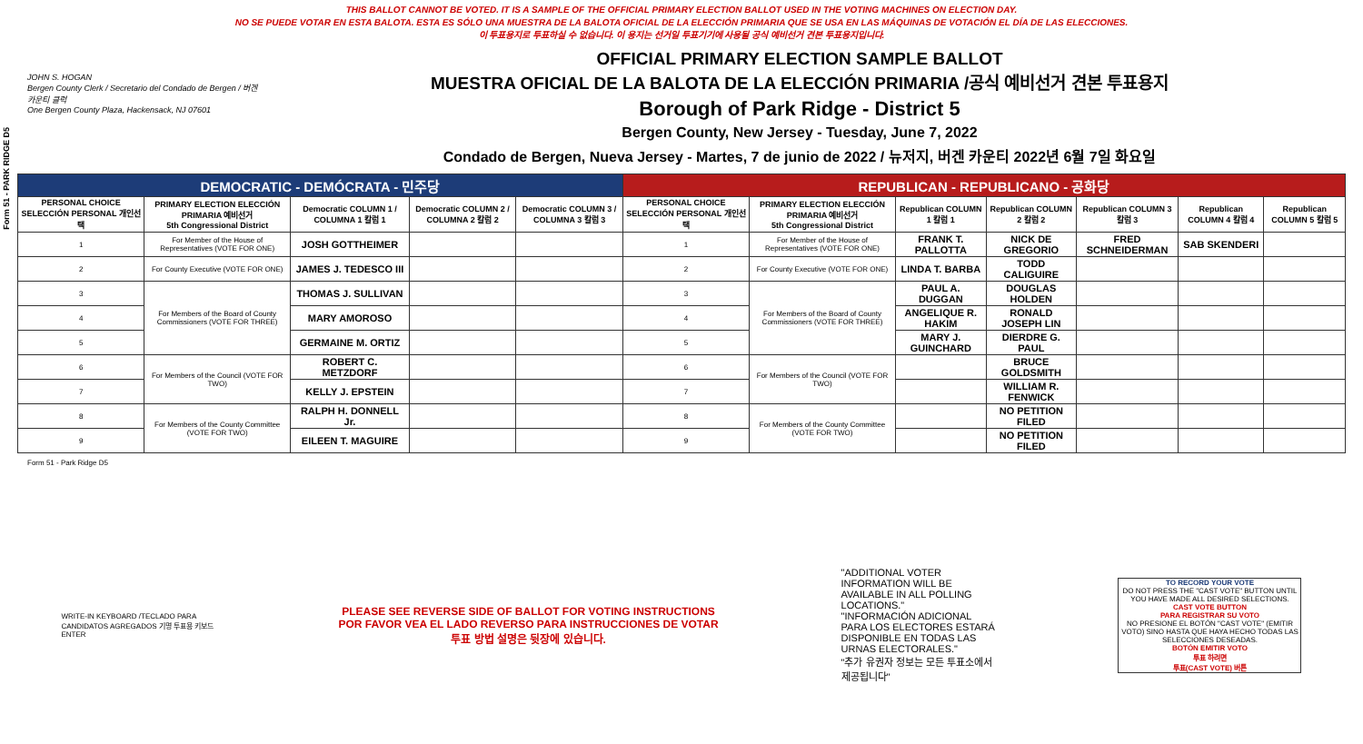Form 51 - PARK RIDGE D5
THIS BALLOT CANNOT BE VOTED. IT IS A SAMPLE OF THE OFFICIAL PRIMARY ELECTION BALLOT USED IN THE VOTING MACHINES ON ELECTION DAY.
NO SE PUEDE VOTAR EN ESTA BALOTA. ESTA ES SÓLO UNA MUESTRA DE LA BALOTA OFICIAL DE LA ELECCIÓN PRIMARIA QUE SE USA EN LAS MÁQUINAS DE VOTACIÓN EL DÍA DE LAS ELECCIONES.
이 투표용지로 투표하실 수 없습니다. 이 용지는 선거일 투표기기에 사용될 공식 예비선거 견본 투표용지입니다.
JOHN S. HOGAN
Bergen County Clerk / Secretario del Condado de Bergen / 버겐카운티 클럭
One Bergen County Plaza, Hackensack, NJ 07601
OFFICIAL PRIMARY ELECTION SAMPLE BALLOT
MUESTRA OFICIAL DE LA BALOTA DE LA ELECCIÓN PRIMARIA /공식 예비선거 견본 투표용지
Borough of Park Ridge - District 5
Bergen County, New Jersey - Tuesday, June 7, 2022
Condado de Bergen, Nueva Jersey - Martes, 7 de junio de 2022 / 뉴저지, 버겐 카운티 2022년 6월 7일 화요일
| DEMOCRATIC - DEMÓCRATA - 민주당 | | | | | REPUBLICAN - REPUBLICANO - 공화당 | | | | | | |
| --- | --- | --- | --- | --- | --- | --- | --- | --- | --- | --- | --- |
| PERSONAL CHOICE SELECCIÓN PERSONAL 개인선택 | PRIMARY ELECTION ELECCIÓN PRIMARIA 예비선거 5th Congressional District | Democratic COLUMN 1 / COLUMNA 1 칼럼 1 | Democratic COLUMN 2 / COLUMNA 2 칼럼 2 | Democratic COLUMN 3 / COLUMNA 3 칼럼 3 | PERSONAL CHOICE SELECCIÓN PERSONAL 개인선택 | PRIMARY ELECTION ELECCIÓN PRIMARIA 예비선거 5th Congressional District | Republican COLUMN 1 칼럼 1 | Republican COLUMN 2 칼럼 2 | Republican COLUMN 3 칼럼 3 | Republican COLUMN 4 칼럼 4 | Republican COLUMN 5 칼럼 5 |
| 1 | For Member of the House of Representatives (VOTE FOR ONE) | JOSH GOTTHEIMER | | | 1 | For Member of the House of Representatives (VOTE FOR ONE) | FRANK T. PALLOTTA | NICK DE GREGORIO | FRED SCHNEIDERMAN | SAB SKENDERI | |
| 2 | For County Executive (VOTE FOR ONE) | JAMES J. TEDESCO III | | | 2 | For County Executive (VOTE FOR ONE) | LINDA T. BARBA | TODD CALIGUIRE | | | |
| 3 | For Members of the Board of County Commissioners (VOTE FOR THREE) | THOMAS J. SULLIVAN | | | 3 | For Members of the Board of County Commissioners (VOTE FOR THREE) | PAUL A. DUGGAN | DOUGLAS HOLDEN | | | |
| 4 | | MARY AMOROSO | | | 4 | | ANGELIQUE R. HAKIM | RONALD JOSEPH LIN | | | |
| 5 | | GERMAINE M. ORTIZ | | | 5 | | MARY J. GUINCHARD | DIERDRE G. PAUL | | | |
| 6 | For Members of the Council (VOTE FOR TWO) | ROBERT C. METZDORF | | | 6 | For Members of the Council (VOTE FOR TWO) | | BRUCE GOLDSMITH | | | |
| 7 | | KELLY J. EPSTEIN | | | 7 | | | WILLIAM R. FENWICK | | | |
| 8 | For Members of the County Committee (VOTE FOR TWO) | RALPH H. DONNELL Jr. | | | 8 | For Members of the County Committee (VOTE FOR TWO) | | NO PETITION FILED | | | |
| 9 | | EILEEN T. MAGUIRE | | | 9 | | | NO PETITION FILED | | | |
Form 51 - Park Ridge D5
WRITE-IN KEYBOARD /TECLADO PARA CANDIDATOS AGREGADOS 기명 투표용 키보드
ENTER
PLEASE SEE REVERSE SIDE OF BALLOT FOR VOTING INSTRUCTIONS
POR FAVOR VEA EL LADO REVERSO PARA INSTRUCCIONES DE VOTAR
투표 방법 설명은 뒷장에 있습니다.
"ADDITIONAL VOTER INFORMATION WILL BE AVAILABLE IN ALL POLLING LOCATIONS."
"INFORMACIÓN ADICIONAL PARA LOS ELECTORES ESTARÁ DISPONIBLE EN TODAS LAS URNAS ELECTORALES."
"추가 유권자 정보는 모든 투표소에서 제공됩니다"
TO RECORD YOUR VOTE
DO NOT PRESS THE "CAST VOTE" BUTTON UNTIL YOU HAVE MADE ALL DESIRED SELECTIONS.
CAST VOTE BUTTON
PARA REGISTRAR SU VOTO
NO PRESIONE EL BOTÓN "CAST VOTE" (EMITIR VOTO) SINO HASTA QUE HAYA HECHO TODAS LAS SELECCIONES DESEADAS.
BOTÓN EMITIR VOTO
투표 하려면
투표(CAST VOTE) 버튼